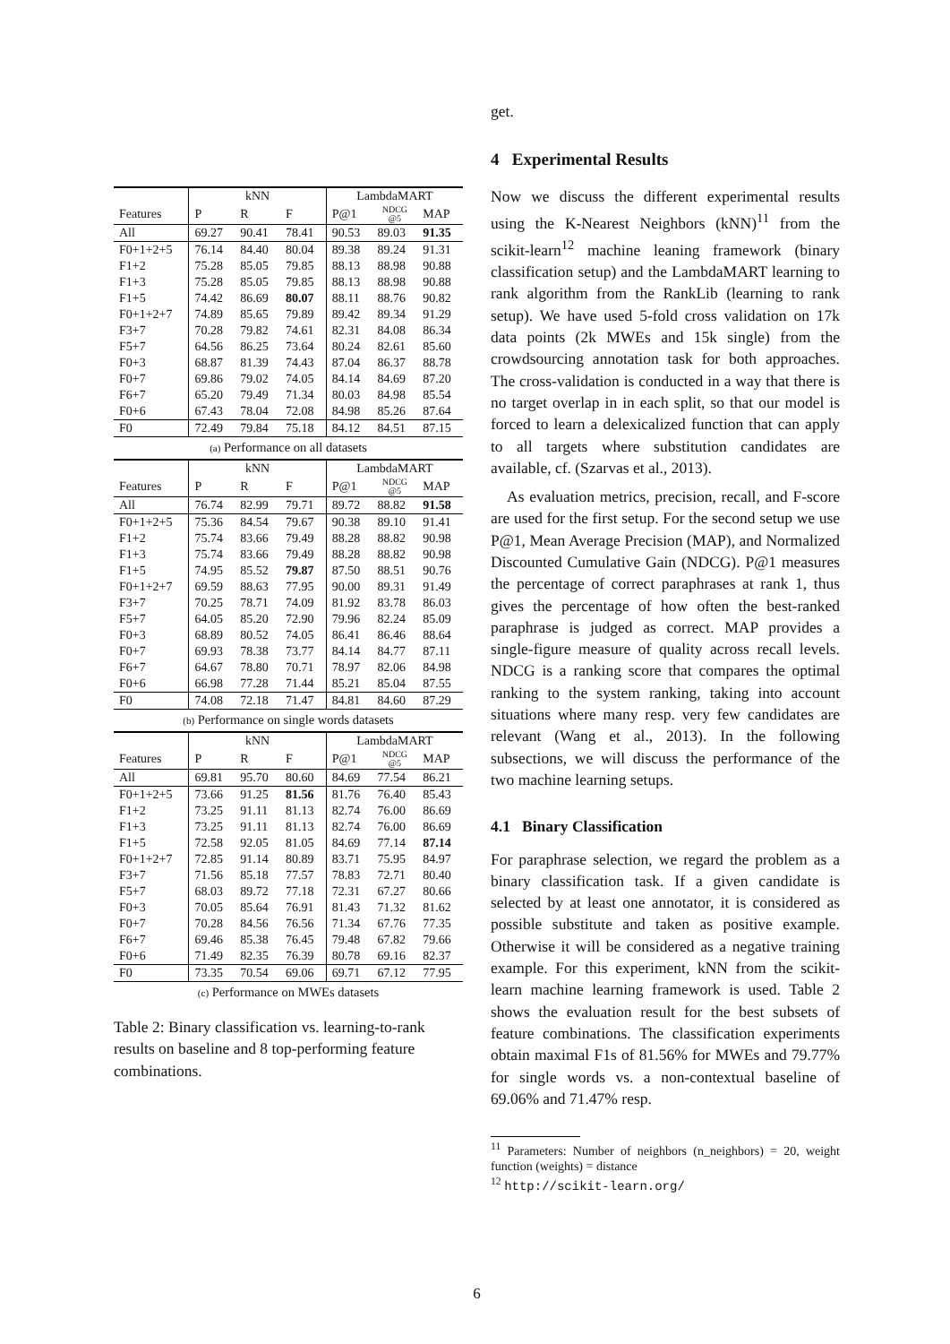| | kNN | | | LambdaMART | | |
| --- | --- | --- | --- | --- | --- | --- |
| Features | P | R | F | P@1 | NDCG @5 | MAP |
| All | 69.27 | 90.41 | 78.41 | 90.53 | 89.03 | 91.35 |
| F0+1+2+5 | 76.14 | 84.40 | 80.04 | 89.38 | 89.24 | 91.31 |
| F1+2 | 75.28 | 85.05 | 79.85 | 88.13 | 88.98 | 90.88 |
| F1+3 | 75.28 | 85.05 | 79.85 | 88.13 | 88.98 | 90.88 |
| F1+5 | 74.42 | 86.69 | 80.07 | 88.11 | 88.76 | 90.82 |
| F0+1+2+7 | 74.89 | 85.65 | 79.89 | 89.42 | 89.34 | 91.29 |
| F3+7 | 70.28 | 79.82 | 74.61 | 82.31 | 84.08 | 86.34 |
| F5+7 | 64.56 | 86.25 | 73.64 | 80.24 | 82.61 | 85.60 |
| F0+3 | 68.87 | 81.39 | 74.43 | 87.04 | 86.37 | 88.78 |
| F0+7 | 69.86 | 79.02 | 74.05 | 84.14 | 84.69 | 87.20 |
| F6+7 | 65.20 | 79.49 | 71.34 | 80.03 | 84.98 | 85.54 |
| F0+6 | 67.43 | 78.04 | 72.08 | 84.98 | 85.26 | 87.64 |
| F0 | 72.49 | 79.84 | 75.18 | 84.12 | 84.51 | 87.15 |
(a) Performance on all datasets
| | kNN | | | LambdaMART | | |
| --- | --- | --- | --- | --- | --- | --- |
| Features | P | R | F | P@1 | NDCG @5 | MAP |
| All | 76.74 | 82.99 | 79.71 | 89.72 | 88.82 | 91.58 |
| F0+1+2+5 | 75.36 | 84.54 | 79.67 | 90.38 | 89.10 | 91.41 |
| F1+2 | 75.74 | 83.66 | 79.49 | 88.28 | 88.82 | 90.98 |
| F1+3 | 75.74 | 83.66 | 79.49 | 88.28 | 88.82 | 90.98 |
| F1+5 | 74.95 | 85.52 | 79.87 | 87.50 | 88.51 | 90.76 |
| F0+1+2+7 | 69.59 | 88.63 | 77.95 | 90.00 | 89.31 | 91.49 |
| F3+7 | 70.25 | 78.71 | 74.09 | 81.92 | 83.78 | 86.03 |
| F5+7 | 64.05 | 85.20 | 72.90 | 79.96 | 82.24 | 85.09 |
| F0+3 | 68.89 | 80.52 | 74.05 | 86.41 | 86.46 | 88.64 |
| F0+7 | 69.93 | 78.38 | 73.77 | 84.14 | 84.77 | 87.11 |
| F6+7 | 64.67 | 78.80 | 70.71 | 78.97 | 82.06 | 84.98 |
| F0+6 | 66.98 | 77.28 | 71.44 | 85.21 | 85.04 | 87.55 |
| F0 | 74.08 | 72.18 | 71.47 | 84.81 | 84.60 | 87.29 |
(b) Performance on single words datasets
| | kNN | | | LambdaMART | | |
| --- | --- | --- | --- | --- | --- | --- |
| Features | P | R | F | P@1 | NDCG @5 | MAP |
| All | 69.81 | 95.70 | 80.60 | 84.69 | 77.54 | 86.21 |
| F0+1+2+5 | 73.66 | 91.25 | 81.56 | 81.76 | 76.40 | 85.43 |
| F1+2 | 73.25 | 91.11 | 81.13 | 82.74 | 76.00 | 86.69 |
| F1+3 | 73.25 | 91.11 | 81.13 | 82.74 | 76.00 | 86.69 |
| F1+5 | 72.58 | 92.05 | 81.05 | 84.69 | 77.14 | 87.14 |
| F0+1+2+7 | 72.85 | 91.14 | 80.89 | 83.71 | 75.95 | 84.97 |
| F3+7 | 71.56 | 85.18 | 77.57 | 78.83 | 72.71 | 80.40 |
| F5+7 | 68.03 | 89.72 | 77.18 | 72.31 | 67.27 | 80.66 |
| F0+3 | 70.05 | 85.64 | 76.91 | 81.43 | 71.32 | 81.62 |
| F0+7 | 70.28 | 84.56 | 76.56 | 71.34 | 67.76 | 77.35 |
| F6+7 | 69.46 | 85.38 | 76.45 | 79.48 | 67.82 | 79.66 |
| F0+6 | 71.49 | 82.35 | 76.39 | 80.78 | 69.16 | 82.37 |
| F0 | 73.35 | 70.54 | 69.06 | 69.71 | 67.12 | 77.95 |
(c) Performance on MWEs datasets
Table 2: Binary classification vs. learning-to-rank results on baseline and 8 top-performing feature combinations.
get.
4 Experimental Results
Now we discuss the different experimental results using the K-Nearest Neighbors (kNN)<sup>11</sup> from the scikit-learn<sup>12</sup> machine leaning framework (binary classification setup) and the LambdaMART learning to rank algorithm from the RankLib (learning to rank setup). We have used 5-fold cross validation on 17k data points (2k MWEs and 15k single) from the crowdsourcing annotation task for both approaches. The cross-validation is conducted in a way that there is no target overlap in in each split, so that our model is forced to learn a delexicalized function that can apply to all targets where substitution candidates are available, cf. (Szarvas et al., 2013).
As evaluation metrics, precision, recall, and F-score are used for the first setup. For the second setup we use P@1, Mean Average Precision (MAP), and Normalized Discounted Cumulative Gain (NDCG). P@1 measures the percentage of correct paraphrases at rank 1, thus gives the percentage of how often the best-ranked paraphrase is judged as correct. MAP provides a single-figure measure of quality across recall levels. NDCG is a ranking score that compares the optimal ranking to the system ranking, taking into account situations where many resp. very few candidates are relevant (Wang et al., 2013). In the following subsections, we will discuss the performance of the two machine learning setups.
4.1 Binary Classification
For paraphrase selection, we regard the problem as a binary classification task. If a given candidate is selected by at least one annotator, it is considered as possible substitute and taken as positive example. Otherwise it will be considered as a negative training example. For this experiment, kNN from the scikit-learn machine learning framework is used. Table 2 shows the evaluation result for the best subsets of feature combinations. The classification experiments obtain maximal F1s of 81.56% for MWEs and 79.77% for single words vs. a non-contextual baseline of 69.06% and 71.47% resp.
<sup>11</sup> Parameters: Number of neighbors (n_neighbors) = 20, weight function (weights) = distance
<sup>12</sup> http://scikit-learn.org/
6